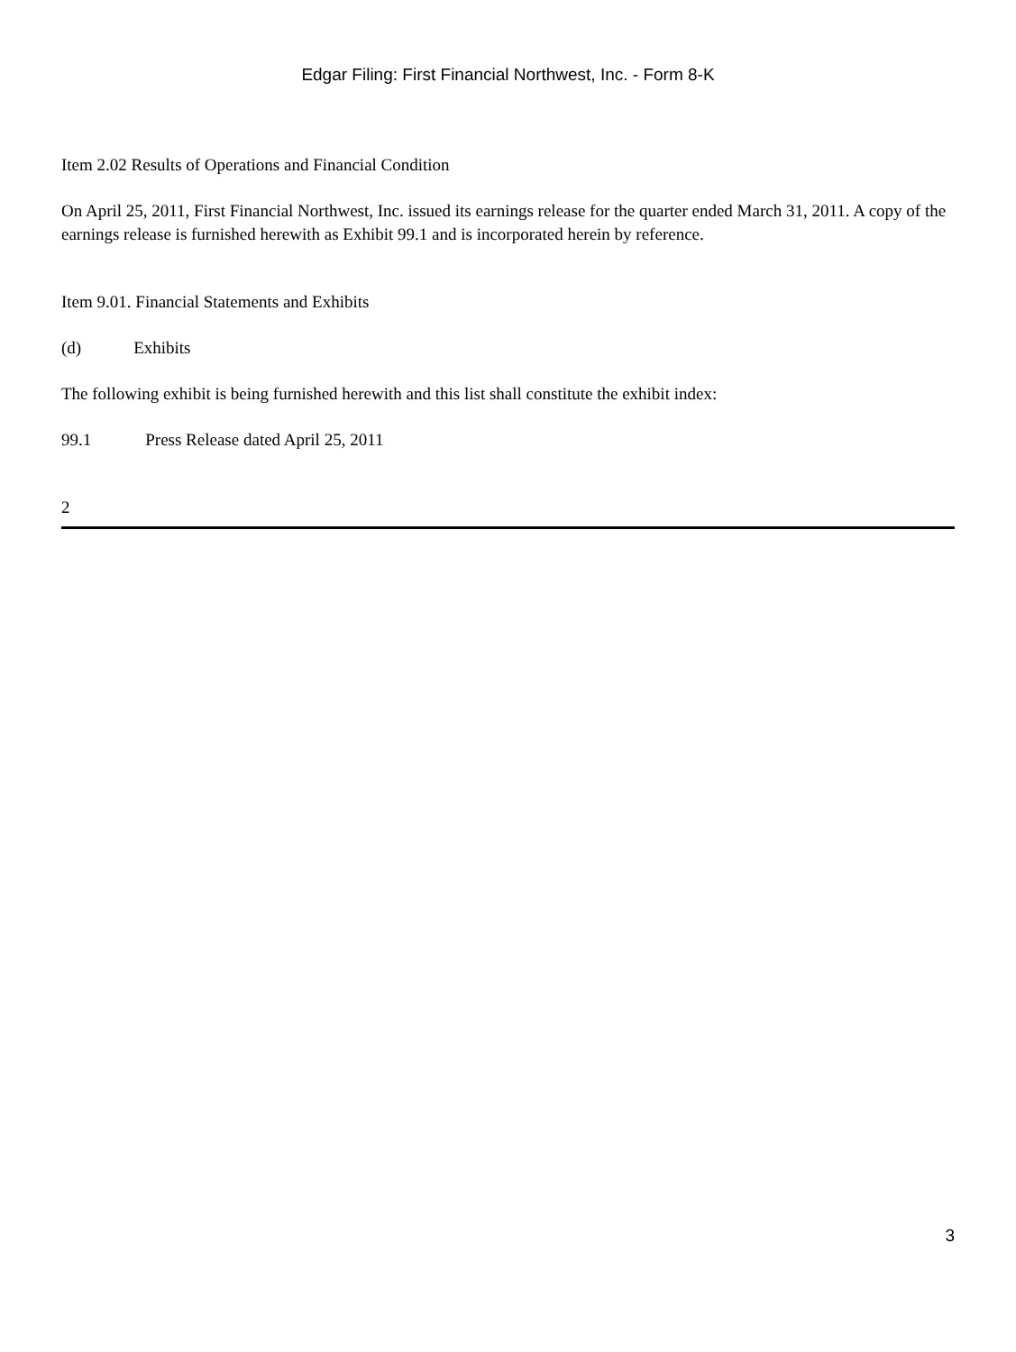Edgar Filing: First Financial Northwest, Inc. - Form 8-K
Item 2.02 Results of Operations and Financial Condition
On April 25, 2011, First Financial Northwest, Inc. issued its earnings release for the quarter ended March 31, 2011. A copy of the earnings release is furnished herewith as Exhibit 99.1 and is incorporated herein by reference.
Item 9.01. Financial Statements and Exhibits
(d) Exhibits
The following exhibit is being furnished herewith and this list shall constitute the exhibit index:
99.1 Press Release dated April 25, 2011
2
3